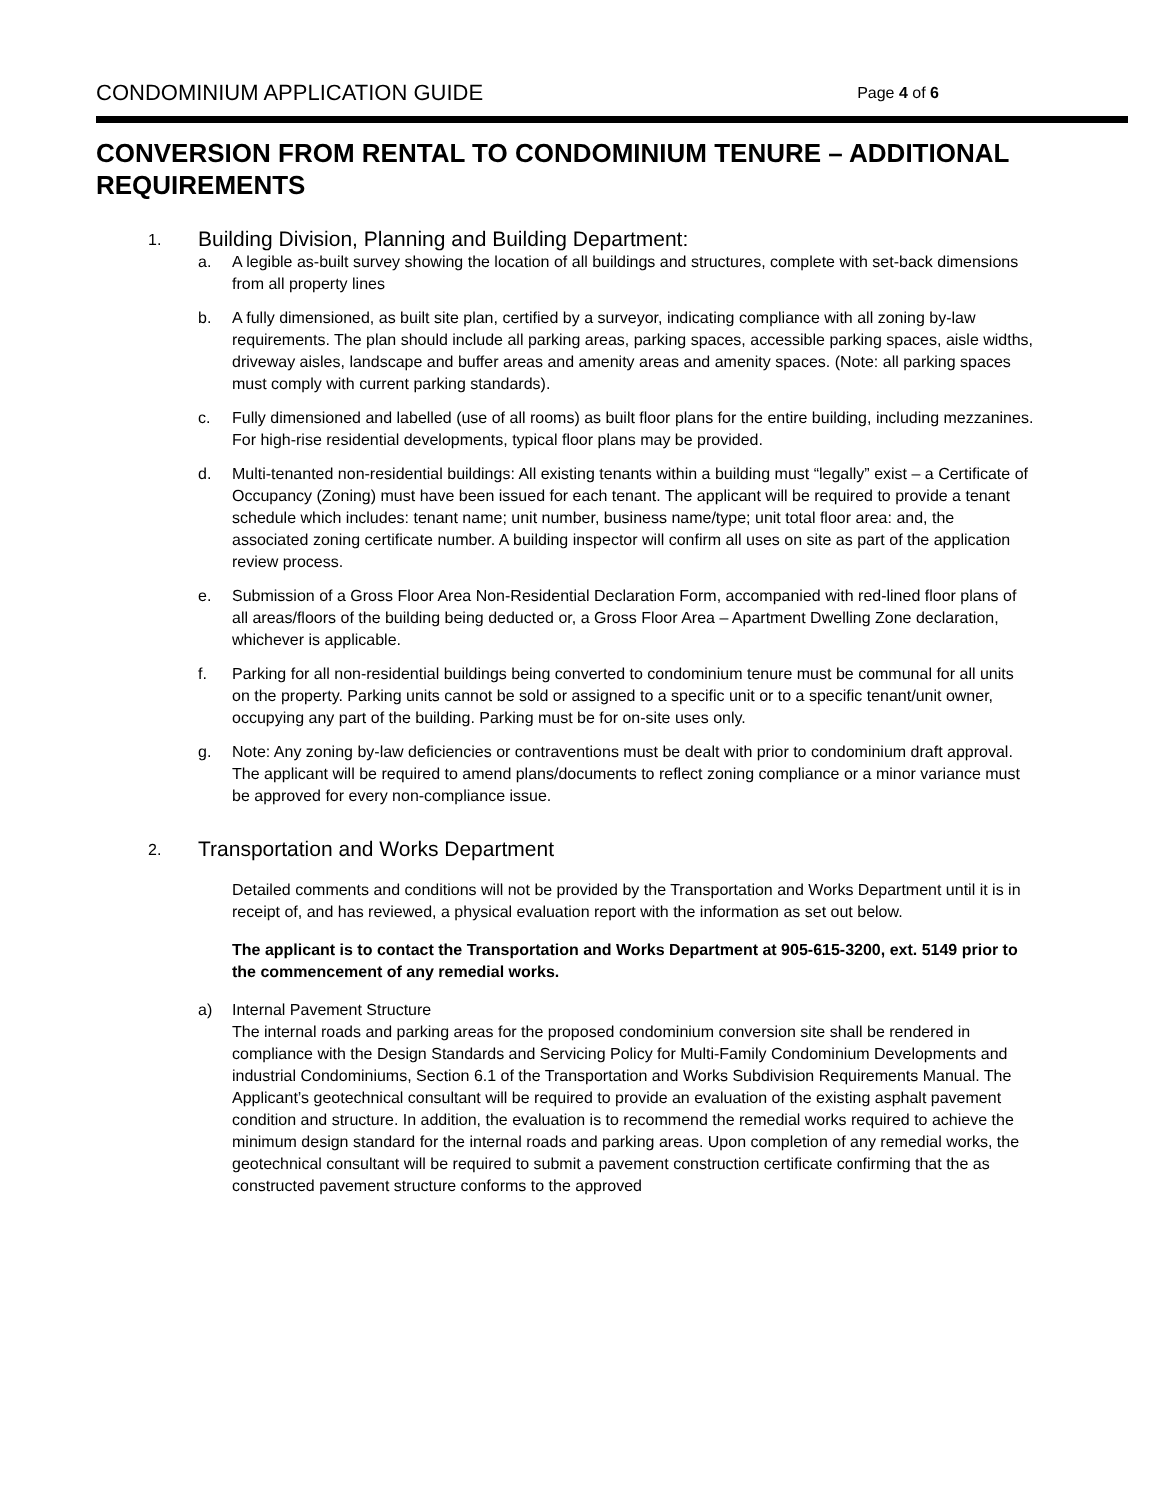CONDOMINIUM APPLICATION GUIDE Page 4 of 6
CONVERSION FROM RENTAL TO CONDOMINIUM TENURE – ADDITIONAL REQUIREMENTS
1. Building Division, Planning and Building Department:
a. A legible as-built survey showing the location of all buildings and structures, complete with set-back dimensions from all property lines
b. A fully dimensioned, as built site plan, certified by a surveyor, indicating compliance with all zoning by-law requirements. The plan should include all parking areas, parking spaces, accessible parking spaces, aisle widths, driveway aisles, landscape and buffer areas and amenity areas and amenity spaces. (Note: all parking spaces must comply with current parking standards).
c. Fully dimensioned and labelled (use of all rooms) as built floor plans for the entire building, including mezzanines. For high-rise residential developments, typical floor plans may be provided.
d. Multi-tenanted non-residential buildings: All existing tenants within a building must “legally” exist – a Certificate of Occupancy (Zoning) must have been issued for each tenant. The applicant will be required to provide a tenant schedule which includes: tenant name; unit number, business name/type; unit total floor area: and, the associated zoning certificate number. A building inspector will confirm all uses on site as part of the application review process.
e. Submission of a Gross Floor Area Non-Residential Declaration Form, accompanied with red-lined floor plans of all areas/floors of the building being deducted or, a Gross Floor Area – Apartment Dwelling Zone declaration, whichever is applicable.
f. Parking for all non-residential buildings being converted to condominium tenure must be communal for all units on the property. Parking units cannot be sold or assigned to a specific unit or to a specific tenant/unit owner, occupying any part of the building. Parking must be for on-site uses only.
g. Note: Any zoning by-law deficiencies or contraventions must be dealt with prior to condominium draft approval. The applicant will be required to amend plans/documents to reflect zoning compliance or a minor variance must be approved for every non-compliance issue.
2. Transportation and Works Department
Detailed comments and conditions will not be provided by the Transportation and Works Department until it is in receipt of, and has reviewed, a physical evaluation report with the information as set out below.
The applicant is to contact the Transportation and Works Department at 905-615-3200, ext. 5149 prior to the commencement of any remedial works.
a) Internal Pavement Structure
The internal roads and parking areas for the proposed condominium conversion site shall be rendered in compliance with the Design Standards and Servicing Policy for Multi-Family Condominium Developments and industrial Condominiums, Section 6.1 of the Transportation and Works Subdivision Requirements Manual. The Applicant’s geotechnical consultant will be required to provide an evaluation of the existing asphalt pavement condition and structure. In addition, the evaluation is to recommend the remedial works required to achieve the minimum design standard for the internal roads and parking areas. Upon completion of any remedial works, the geotechnical consultant will be required to submit a pavement construction certificate confirming that the as constructed pavement structure conforms to the approved